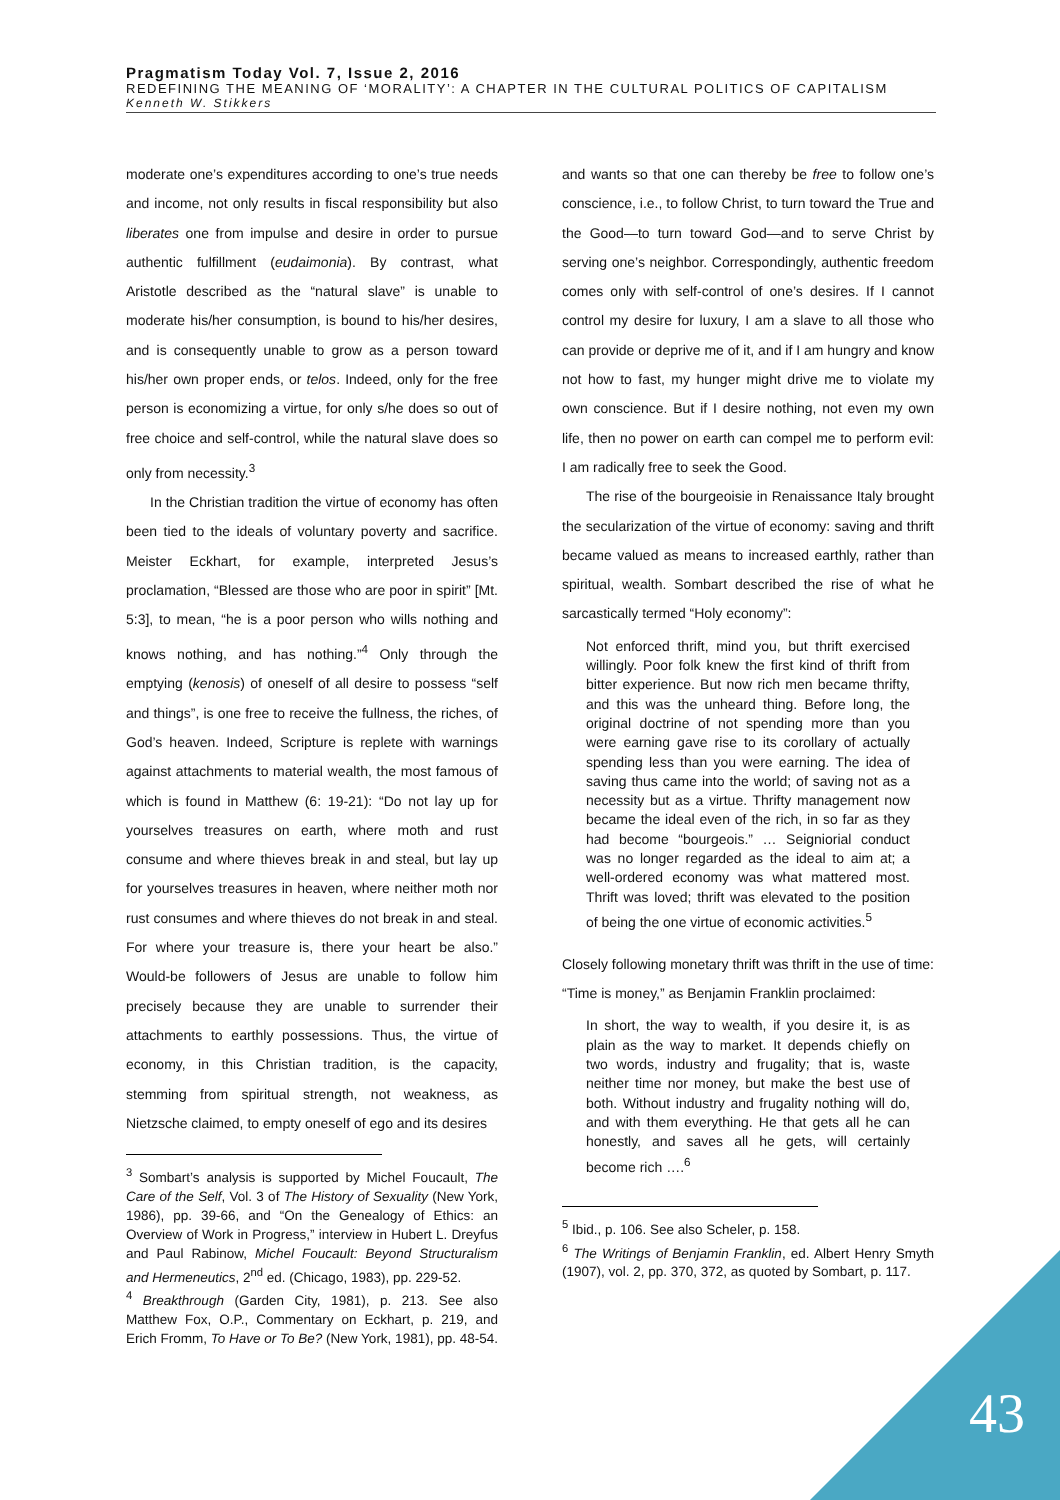Pragmatism Today Vol. 7, Issue 2, 2016
REDEFINING THE MEANING OF ‘MORALITY’: A CHAPTER IN THE CULTURAL POLITICS OF CAPITALISM
Kenneth W. Stikkers
moderate one’s expenditures according to one’s true needs and income, not only results in fiscal responsibility but also liberates one from impulse and desire in order to pursue authentic fulfillment (eudaimonia). By contrast, what Aristotle described as the “natural slave” is unable to moderate his/her consumption, is bound to his/her desires, and is consequently unable to grow as a person toward his/her own proper ends, or telos. Indeed, only for the free person is economizing a virtue, for only s/he does so out of free choice and self-control, while the natural slave does so only from necessity.<sup>3</sup>
In the Christian tradition the virtue of economy has often been tied to the ideals of voluntary poverty and sacrifice. Meister Eckhart, for example, interpreted Jesus’s proclamation, “Blessed are those who are poor in spirit” [Mt. 5:3], to mean, “he is a poor person who wills nothing and knows nothing, and has nothing.”<sup>4</sup> Only through the emptying (kenosis) of oneself of all desire to possess “self and things”, is one free to receive the fullness, the riches, of God’s heaven. Indeed, Scripture is replete with warnings against attachments to material wealth, the most famous of which is found in Matthew (6: 19-21): “Do not lay up for yourselves treasures on earth, where moth and rust consume and where thieves break in and steal, but lay up for yourselves treasures in heaven, where neither moth nor rust consumes and where thieves do not break in and steal. For where your treasure is, there your heart be also.” Would-be followers of Jesus are unable to follow him precisely because they are unable to surrender their attachments to earthly possessions. Thus, the virtue of economy, in this Christian tradition, is the capacity, stemming from spiritual strength, not weakness, as Nietzsche claimed, to empty oneself of ego and its desires
<sup>3</sup> Sombart’s analysis is supported by Michel Foucault, The Care of the Self, Vol. 3 of The History of Sexuality (New York, 1986), pp. 39-66, and “On the Genealogy of Ethics: an Overview of Work in Progress,” interview in Hubert L. Dreyfus and Paul Rabinow, Michel Foucault: Beyond Structuralism and Hermeneutics, 2<sup>nd</sup> ed. (Chicago, 1983), pp. 229-52.
<sup>4</sup> Breakthrough (Garden City, 1981), p. 213. See also Matthew Fox, O.P., Commentary on Eckhart, p. 219, and Erich Fromm, To Have or To Be? (New York, 1981), pp. 48-54.
and wants so that one can thereby be free to follow one’s conscience, i.e., to follow Christ, to turn toward the True and the Good—to turn toward God—and to serve Christ by serving one’s neighbor. Correspondingly, authentic freedom comes only with self-control of one’s desires. If I cannot control my desire for luxury, I am a slave to all those who can provide or deprive me of it, and if I am hungry and know not how to fast, my hunger might drive me to violate my own conscience. But if I desire nothing, not even my own life, then no power on earth can compel me to perform evil: I am radically free to seek the Good.
The rise of the bourgeoisie in Renaissance Italy brought the secularization of the virtue of economy: saving and thrift became valued as means to increased earthly, rather than spiritual, wealth. Sombart described the rise of what he sarcastically termed “Holy economy”:
Not enforced thrift, mind you, but thrift exercised willingly. Poor folk knew the first kind of thrift from bitter experience. But now rich men became thrifty, and this was the unheard thing. Before long, the original doctrine of not spending more than you were earning gave rise to its corollary of actually spending less than you were earning. The idea of saving thus came into the world; of saving not as a necessity but as a virtue. Thrifty management now became the ideal even of the rich, in so far as they had become “bourgeois.” … Seigniorial conduct was no longer regarded as the ideal to aim at; a well-ordered economy was what mattered most. Thrift was loved; thrift was elevated to the position of being the one virtue of economic activities.<sup>5</sup>
Closely following monetary thrift was thrift in the use of time: “Time is money,” as Benjamin Franklin proclaimed:
In short, the way to wealth, if you desire it, is as plain as the way to market. It depends chiefly on two words, industry and frugality; that is, waste neither time nor money, but make the best use of both. Without industry and frugality nothing will do, and with them everything. He that gets all he can honestly, and saves all he gets, will certainly become rich ….<sup>6</sup>
<sup>5</sup> Ibid., p. 106. See also Scheler, p. 158.
<sup>6</sup> The Writings of Benjamin Franklin, ed. Albert Henry Smyth (1907), vol. 2, pp. 370, 372, as quoted by Sombart, p. 117.
43